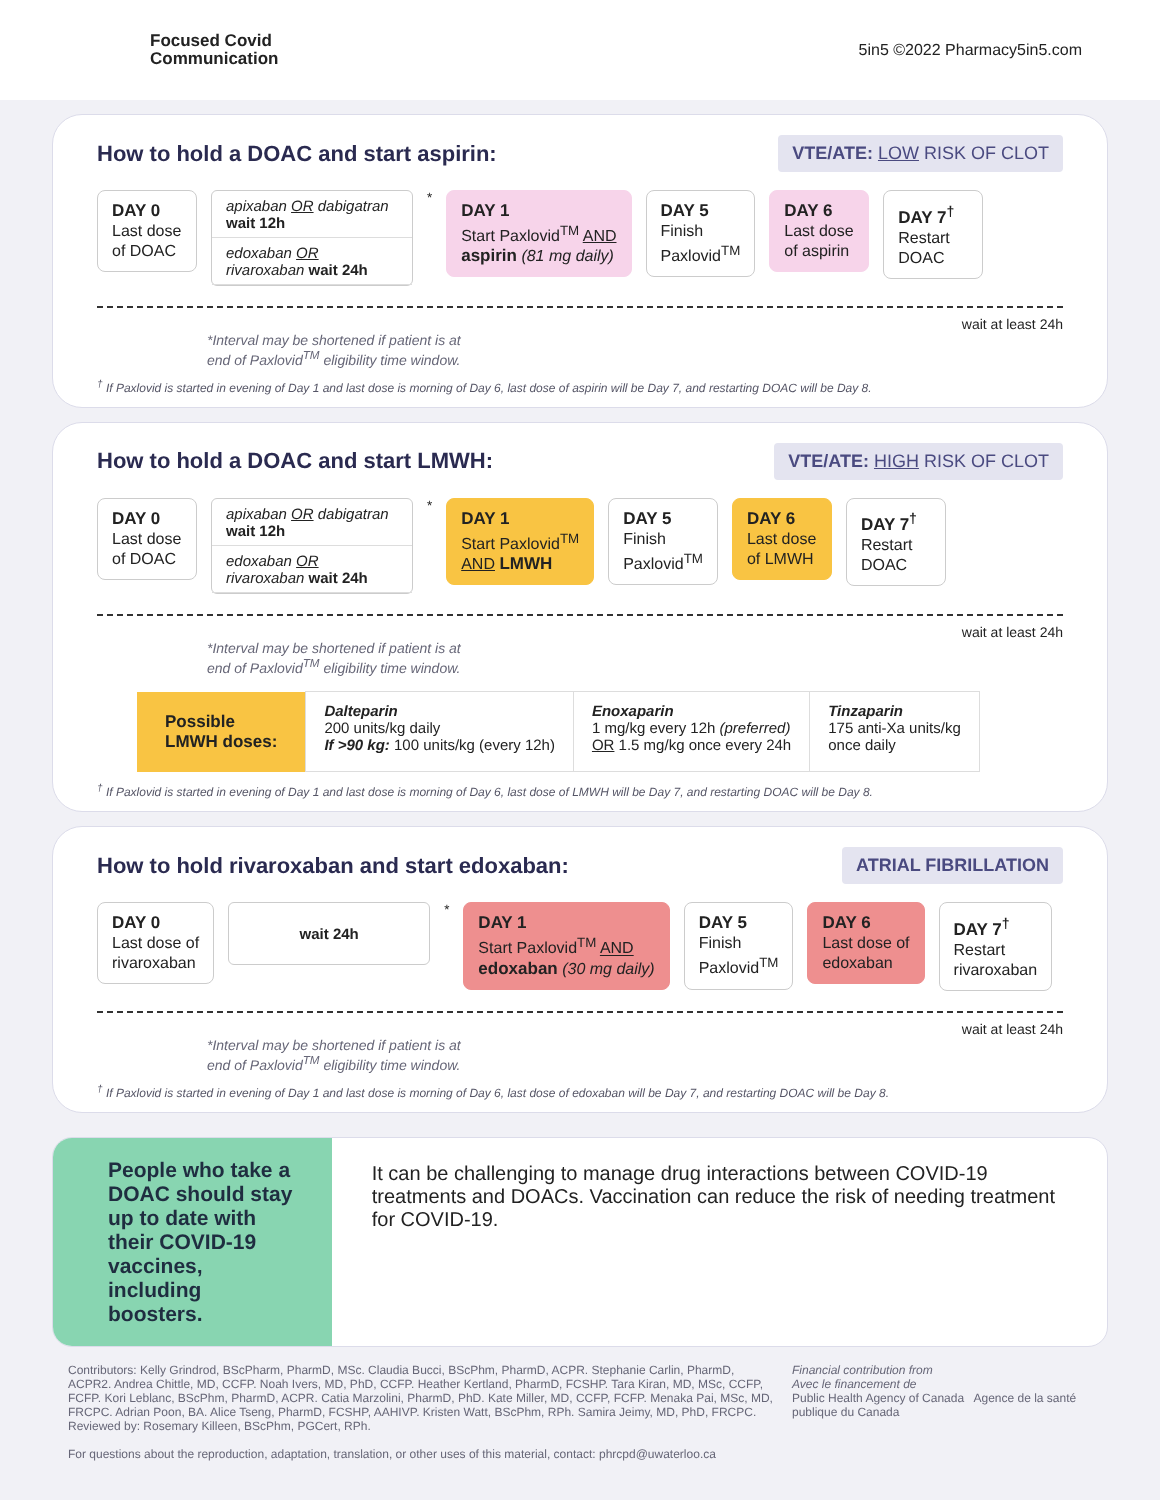Focused Covid
Communication
5in5 ©2022 Pharmacy5in5.com
How to hold a DOAC and start aspirin:
VTE/ATE: LOW RISK OF CLOT
DAY 0
Last dose
of DOAC
apixaban OR dabigatran wait 12h
edoxaban OR rivaroxaban wait 24h
<sup>*</sup>
DAY 1
Start Paxlovid<sup>TM</sup> AND
aspirin (81 mg daily)
DAY 5
Finish
Paxlovid<sup>TM</sup>
DAY 6
Last dose
of aspirin
DAY 7<sup>†</sup>
Restart
DOAC
wait at least 24h
*Interval may be shortened if patient is at
end of Paxlovid<sup>TM</sup> eligibility time window.
<sup>†</sup> If Paxlovid is started in evening of Day 1 and last dose is morning of Day 6, last dose of aspirin will be Day 7, and restarting DOAC will be Day 8.
How to hold a DOAC and start LMWH:
VTE/ATE: HIGH RISK OF CLOT
DAY 0
Last dose
of DOAC
apixaban OR dabigatran wait 12h
edoxaban OR rivaroxaban wait 24h
<sup>*</sup>
DAY 1
Start Paxlovid<sup>TM</sup>
AND LMWH
DAY 5
Finish
Paxlovid<sup>TM</sup>
DAY 6
Last dose
of LMWH
DAY 7<sup>†</sup>
Restart
DOAC
wait at least 24h
*Interval may be shortened if patient is at
end of Paxlovid<sup>TM</sup> eligibility time window.
| Possible LMWH doses: | Dalteparin 200 units/kg daily If >90 kg: 100 units/kg (every 12h) | Enoxaparin 1 mg/kg every 12h (preferred) OR 1.5 mg/kg once every 24h | Tinzaparin 175 anti-Xa units/kg once daily |
<sup>†</sup> If Paxlovid is started in evening of Day 1 and last dose is morning of Day 6, last dose of LMWH will be Day 7, and restarting DOAC will be Day 8.
How to hold rivaroxaban and start edoxaban:
ATRIAL FIBRILLATION
DAY 0
Last dose of
rivaroxaban
wait 24h
<sup>*</sup>
DAY 1
Start Paxlovid<sup>TM</sup> AND
edoxaban (30 mg daily)
DAY 5
Finish
Paxlovid<sup>TM</sup>
DAY 6
Last dose of
edoxaban
DAY 7<sup>†</sup>
Restart
rivaroxaban
wait at least 24h
*Interval may be shortened if patient is at
end of Paxlovid<sup>TM</sup> eligibility time window.
<sup>†</sup> If Paxlovid is started in evening of Day 1 and last dose is morning of Day 6, last dose of edoxaban will be Day 7, and restarting DOAC will be Day 8.
People who take a DOAC should stay up to date with their COVID-19 vaccines, including boosters.
It can be challenging to manage drug interactions between COVID-19 treatments and DOACs. Vaccination can reduce the risk of needing treatment for COVID-19.
Contributors: Kelly Grindrod, BScPharm, PharmD, MSc. Claudia Bucci, BScPhm, PharmD, ACPR. Stephanie Carlin, PharmD, ACPR2. Andrea Chittle, MD, CCFP. Noah Ivers, MD, PhD, CCFP. Heather Kertland, PharmD, FCSHP. Tara Kiran, MD, MSc, CCFP, FCFP. Kori Leblanc, BScPhm, PharmD, ACPR. Catia Marzolini, PharmD, PhD. Kate Miller, MD, CCFP, FCFP. Menaka Pai, MSc, MD, FRCPC. Adrian Poon, BA. Alice Tseng, PharmD, FCSHP, AAHIVP. Kristen Watt, BScPhm, RPh. Samira Jeimy, MD, PhD, FRCPC. Reviewed by: Rosemary Killeen, BScPhm, PGCert, RPh.
For questions about the reproduction, adaptation, translation, or other uses of this material, contact: phrcpd@uwaterloo.ca
Financial contribution from
Avec le financement de
Public Health Agency of Canada Agence de la santé publique du Canada